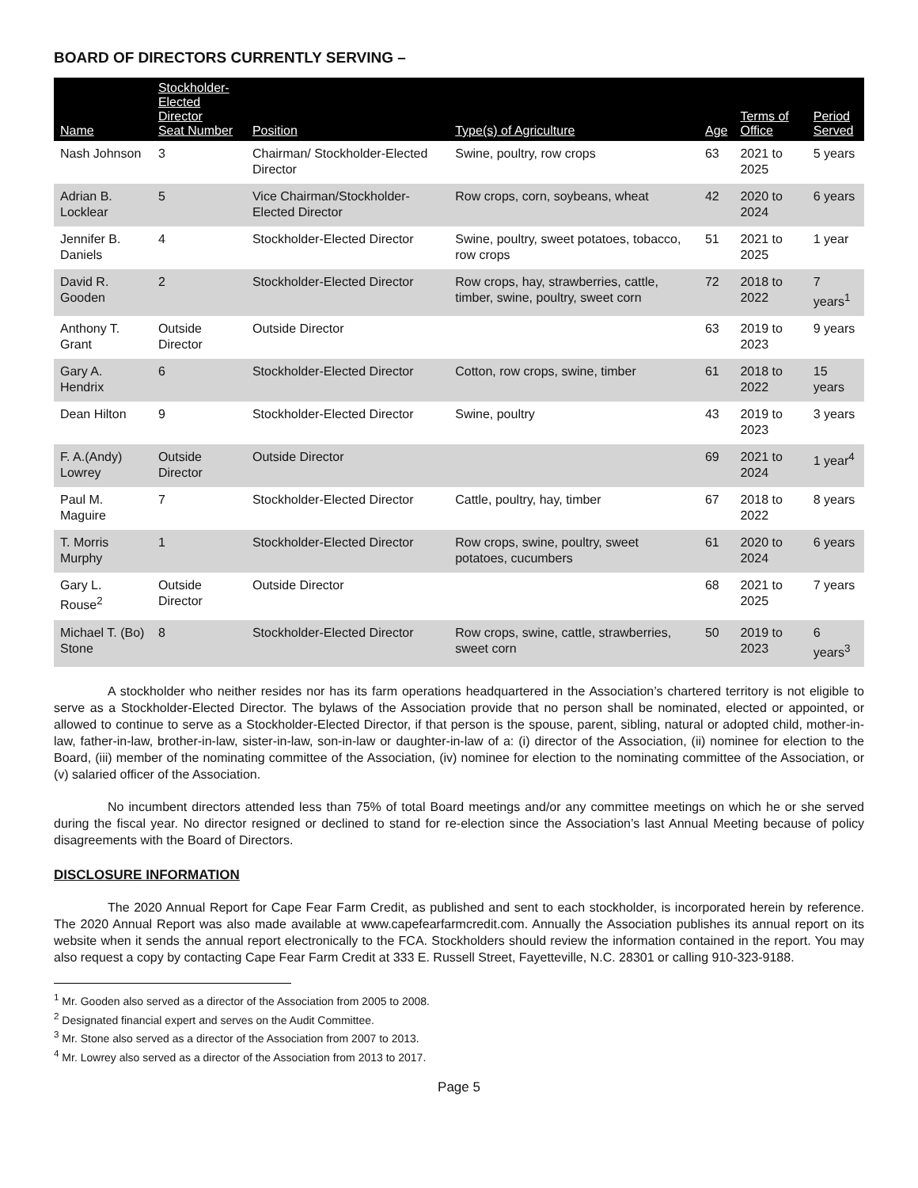BOARD OF DIRECTORS CURRENTLY SERVING –
| Name | Stockholder- Elected Director Seat Number | Position | Type(s) of Agriculture | Age | Terms of Office | Period Served |
| --- | --- | --- | --- | --- | --- | --- |
| Nash Johnson | 3 | Chairman/ Stockholder-Elected Director | Swine, poultry, row crops | 63 | 2021 to 2025 | 5 years |
| Adrian B. Locklear | 5 | Vice Chairman/Stockholder-Elected Director | Row crops, corn, soybeans, wheat | 42 | 2020 to 2024 | 6 years |
| Jennifer B. Daniels | 4 | Stockholder-Elected Director | Swine, poultry, sweet potatoes, tobacco, row crops | 51 | 2021 to 2025 | 1 year |
| David R. Gooden | 2 | Stockholder-Elected Director | Row crops, hay, strawberries, cattle, timber, swine, poultry, sweet corn | 72 | 2018 to 2022 | 7 years<sup>1</sup> |
| Anthony T. Grant | Outside Director | Outside Director | | 63 | 2019 to 2023 | 9 years |
| Gary A. Hendrix | 6 | Stockholder-Elected Director | Cotton, row crops, swine, timber | 61 | 2018 to 2022 | 15 years |
| Dean Hilton | 9 | Stockholder-Elected Director | Swine, poultry | 43 | 2019 to 2023 | 3 years |
| F. A.(Andy) Lowrey | Outside Director | Outside Director | | 69 | 2021 to 2024 | 1 year<sup>4</sup> |
| Paul M. Maguire | 7 | Stockholder-Elected Director | Cattle, poultry, hay, timber | 67 | 2018 to 2022 | 8 years |
| T. Morris Murphy | 1 | Stockholder-Elected Director | Row crops, swine, poultry, sweet potatoes, cucumbers | 61 | 2020 to 2024 | 6 years |
| Gary L. Rouse<sup>2</sup> | Outside Director | Outside Director | | 68 | 2021 to 2025 | 7 years |
| Michael T. (Bo) Stone | 8 | Stockholder-Elected Director | Row crops, swine, cattle, strawberries, sweet corn | 50 | 2019 to 2023 | 6 years<sup>3</sup> |
A stockholder who neither resides nor has its farm operations headquartered in the Association’s chartered territory is not eligible to serve as a Stockholder-Elected Director. The bylaws of the Association provide that no person shall be nominated, elected or appointed, or allowed to continue to serve as a Stockholder-Elected Director, if that person is the spouse, parent, sibling, natural or adopted child, mother-in-law, father-in-law, brother-in-law, sister-in-law, son-in-law or daughter-in-law of a: (i) director of the Association, (ii) nominee for election to the Board, (iii) member of the nominating committee of the Association, (iv) nominee for election to the nominating committee of the Association, or (v) salaried officer of the Association.
No incumbent directors attended less than 75% of total Board meetings and/or any committee meetings on which he or she served during the fiscal year. No director resigned or declined to stand for re-election since the Association’s last Annual Meeting because of policy disagreements with the Board of Directors.
DISCLOSURE INFORMATION
The 2020 Annual Report for Cape Fear Farm Credit, as published and sent to each stockholder, is incorporated herein by reference. The 2020 Annual Report was also made available at www.capefearfarmcredit.com. Annually the Association publishes its annual report on its website when it sends the annual report electronically to the FCA. Stockholders should review the information contained in the report. You may also request a copy by contacting Cape Fear Farm Credit at 333 E. Russell Street, Fayetteville, N.C. 28301 or calling 910-323-9188.
<sup>1</sup> Mr. Gooden also served as a director of the Association from 2005 to 2008.
<sup>2</sup> Designated financial expert and serves on the Audit Committee.
<sup>3</sup> Mr. Stone also served as a director of the Association from 2007 to 2013.
<sup>4</sup> Mr. Lowrey also served as a director of the Association from 2013 to 2017.
Page 5